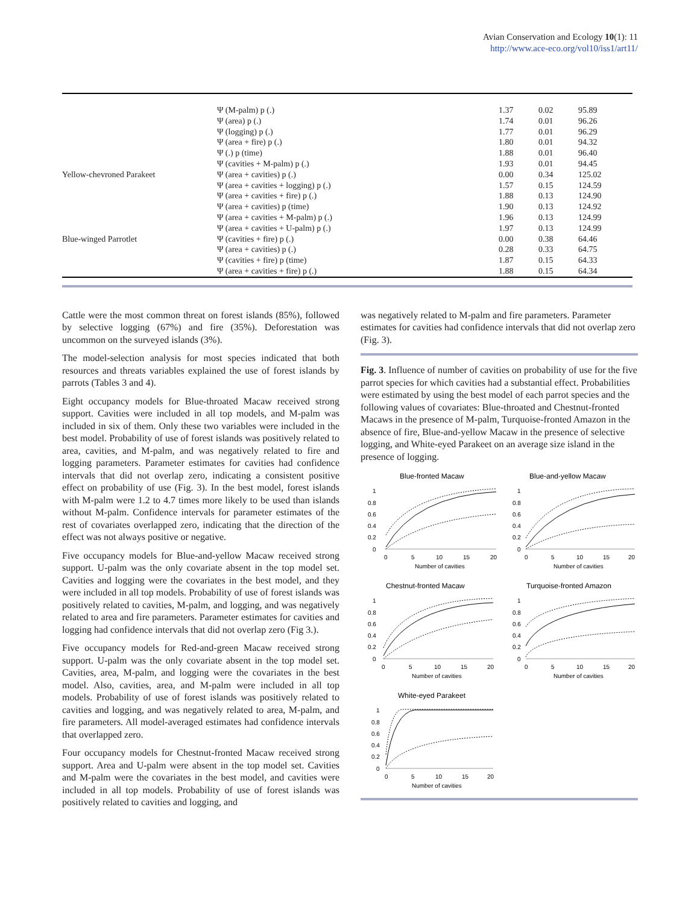Avian Conservation and Ecology 10(1): 11
http://www.ace-eco.org/vol10/iss1/art11/
| | Ψ (M-palm) p (.) | 1.37 | 0.02 | 95.89 |
| | Ψ (area) p (.) | 1.74 | 0.01 | 96.26 |
| | Ψ (logging) p (.) | 1.77 | 0.01 | 96.29 |
| | Ψ (area + fire) p (.) | 1.80 | 0.01 | 94.32 |
| | Ψ (.) p (time) | 1.88 | 0.01 | 96.40 |
| | Ψ (cavities + M-palm) p (.) | 1.93 | 0.01 | 94.45 |
| Yellow-chevroned Parakeet | Ψ (area + cavities) p (.) | 0.00 | 0.34 | 125.02 |
| | Ψ (area + cavities + logging) p (.) | 1.57 | 0.15 | 124.59 |
| | Ψ (area + cavities + fire) p (.) | 1.88 | 0.13 | 124.90 |
| | Ψ (area + cavities) p (time) | 1.90 | 0.13 | 124.92 |
| | Ψ (area + cavities + M-palm) p (.) | 1.96 | 0.13 | 124.99 |
| | Ψ (area + cavities + U-palm) p (.) | 1.97 | 0.13 | 124.99 |
| Blue-winged Parrotlet | Ψ (cavities + fire) p (.) | 0.00 | 0.38 | 64.46 |
| | Ψ (area + cavities) p (.) | 0.28 | 0.33 | 64.75 |
| | Ψ (cavities + fire) p (time) | 1.87 | 0.15 | 64.33 |
| | Ψ (area + cavities + fire) p (.) | 1.88 | 0.15 | 64.34 |
Cattle were the most common threat on forest islands (85%), followed by selective logging (67%) and fire (35%). Deforestation was uncommon on the surveyed islands (3%).
The model-selection analysis for most species indicated that both resources and threats variables explained the use of forest islands by parrots (Tables 3 and 4).
Eight occupancy models for Blue-throated Macaw received strong support. Cavities were included in all top models, and M-palm was included in six of them. Only these two variables were included in the best model. Probability of use of forest islands was positively related to area, cavities, and M-palm, and was negatively related to fire and logging parameters. Parameter estimates for cavities had confidence intervals that did not overlap zero, indicating a consistent positive effect on probability of use (Fig. 3). In the best model, forest islands with M-palm were 1.2 to 4.7 times more likely to be used than islands without M-palm. Confidence intervals for parameter estimates of the rest of covariates overlapped zero, indicating that the direction of the effect was not always positive or negative.
Five occupancy models for Blue-and-yellow Macaw received strong support. U-palm was the only covariate absent in the top model set. Cavities and logging were the covariates in the best model, and they were included in all top models. Probability of use of forest islands was positively related to cavities, M-palm, and logging, and was negatively related to area and fire parameters. Parameter estimates for cavities and logging had confidence intervals that did not overlap zero (Fig 3.).
Five occupancy models for Red-and-green Macaw received strong support. U-palm was the only covariate absent in the top model set. Cavities, area, M-palm, and logging were the covariates in the best model. Also, cavities, area, and M-palm were included in all top models. Probability of use of forest islands was positively related to cavities and logging, and was negatively related to area, M-palm, and fire parameters. All model-averaged estimates had confidence intervals that overlapped zero.
Four occupancy models for Chestnut-fronted Macaw received strong support. Area and U-palm were absent in the top model set. Cavities and M-palm were the covariates in the best model, and cavities were included in all top models. Probability of use of forest islands was positively related to cavities and logging, and
was negatively related to M-palm and fire parameters. Parameter estimates for cavities had confidence intervals that did not overlap zero (Fig. 3).
Fig. 3. Influence of number of cavities on probability of use for the five parrot species for which cavities had a substantial effect. Probabilities were estimated by using the best model of each parrot species and the following values of covariates: Blue-throated and Chestnut-fronted Macaws in the presence of M-palm, Turquoise-fronted Amazon in the absence of fire, Blue-and-yellow Macaw in the presence of selective logging, and White-eyed Parakeet on an average size island in the presence of logging.
Blue-fronted Macaw
1
0.8
0.6
0.4
0.2
0
0
5
10
15
20
Number of cavities
Blue-and-yellow Macaw
1
0.8
0.6
0.4
0.2
0
0
5
10
15
20
Number of cavities
Chestnut-fronted Macaw
1
0.8
0.6
0.4
0.2
0
0
5
10
15
20
Number of cavities
Turquoise-fronted Amazon
1
0.8
0.6
0.4
0.2
0
0
5
10
15
20
Number of cavities
White-eyed Parakeet
1
0.8
0.6
0.4
0.2
0
0
5
10
15
20
Number of cavities